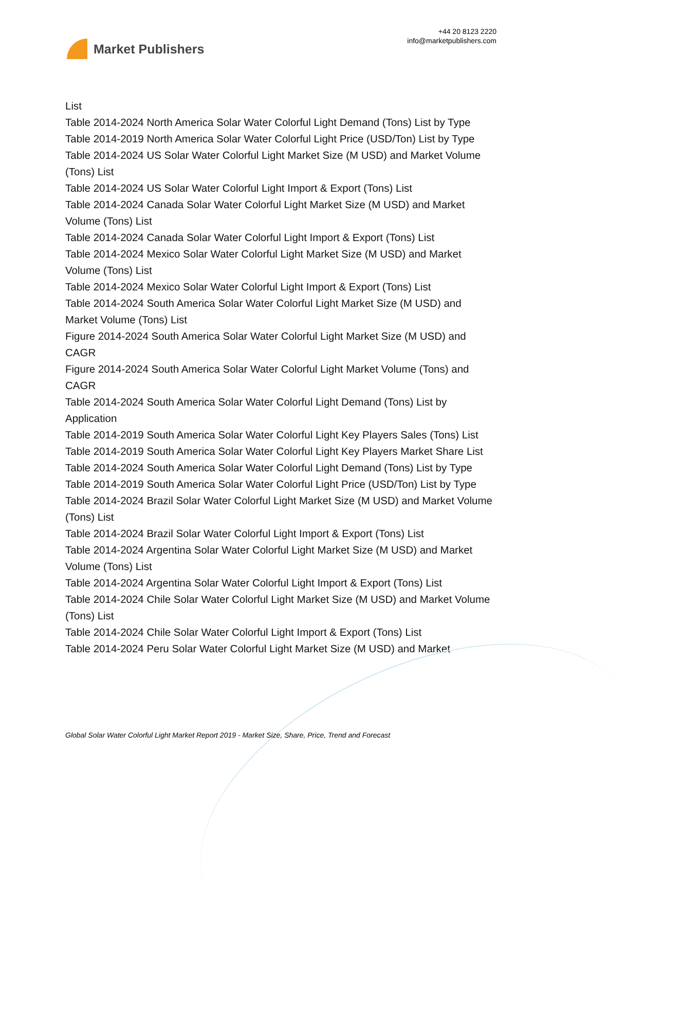Market Publishers
+44 20 8123 2220
info@marketpublishers.com
List
Table 2014-2024 North America Solar Water Colorful Light Demand (Tons) List by Type
Table 2014-2019 North America Solar Water Colorful Light Price (USD/Ton) List by Type
Table 2014-2024 US Solar Water Colorful Light Market Size (M USD) and Market Volume (Tons) List
Table 2014-2024 US Solar Water Colorful Light Import & Export (Tons) List
Table 2014-2024 Canada Solar Water Colorful Light Market Size (M USD) and Market Volume (Tons) List
Table 2014-2024 Canada Solar Water Colorful Light Import & Export (Tons) List
Table 2014-2024 Mexico Solar Water Colorful Light Market Size (M USD) and Market Volume (Tons) List
Table 2014-2024 Mexico Solar Water Colorful Light Import & Export (Tons) List
Table 2014-2024 South America Solar Water Colorful Light Market Size (M USD) and Market Volume (Tons) List
Figure 2014-2024 South America Solar Water Colorful Light Market Size (M USD) and CAGR
Figure 2014-2024 South America Solar Water Colorful Light Market Volume (Tons) and CAGR
Table 2014-2024 South America Solar Water Colorful Light Demand (Tons) List by Application
Table 2014-2019 South America Solar Water Colorful Light Key Players Sales (Tons) List
Table 2014-2019 South America Solar Water Colorful Light Key Players Market Share List
Table 2014-2024 South America Solar Water Colorful Light Demand (Tons) List by Type
Table 2014-2019 South America Solar Water Colorful Light Price (USD/Ton) List by Type
Table 2014-2024 Brazil Solar Water Colorful Light Market Size (M USD) and Market Volume (Tons) List
Table 2014-2024 Brazil Solar Water Colorful Light Import & Export (Tons) List
Table 2014-2024 Argentina Solar Water Colorful Light Market Size (M USD) and Market Volume (Tons) List
Table 2014-2024 Argentina Solar Water Colorful Light Import & Export (Tons) List
Table 2014-2024 Chile Solar Water Colorful Light Market Size (M USD) and Market Volume (Tons) List
Table 2014-2024 Chile Solar Water Colorful Light Import & Export (Tons) List
Table 2014-2024 Peru Solar Water Colorful Light Market Size (M USD) and Market
Global Solar Water Colorful Light Market Report 2019 - Market Size, Share, Price, Trend and Forecast